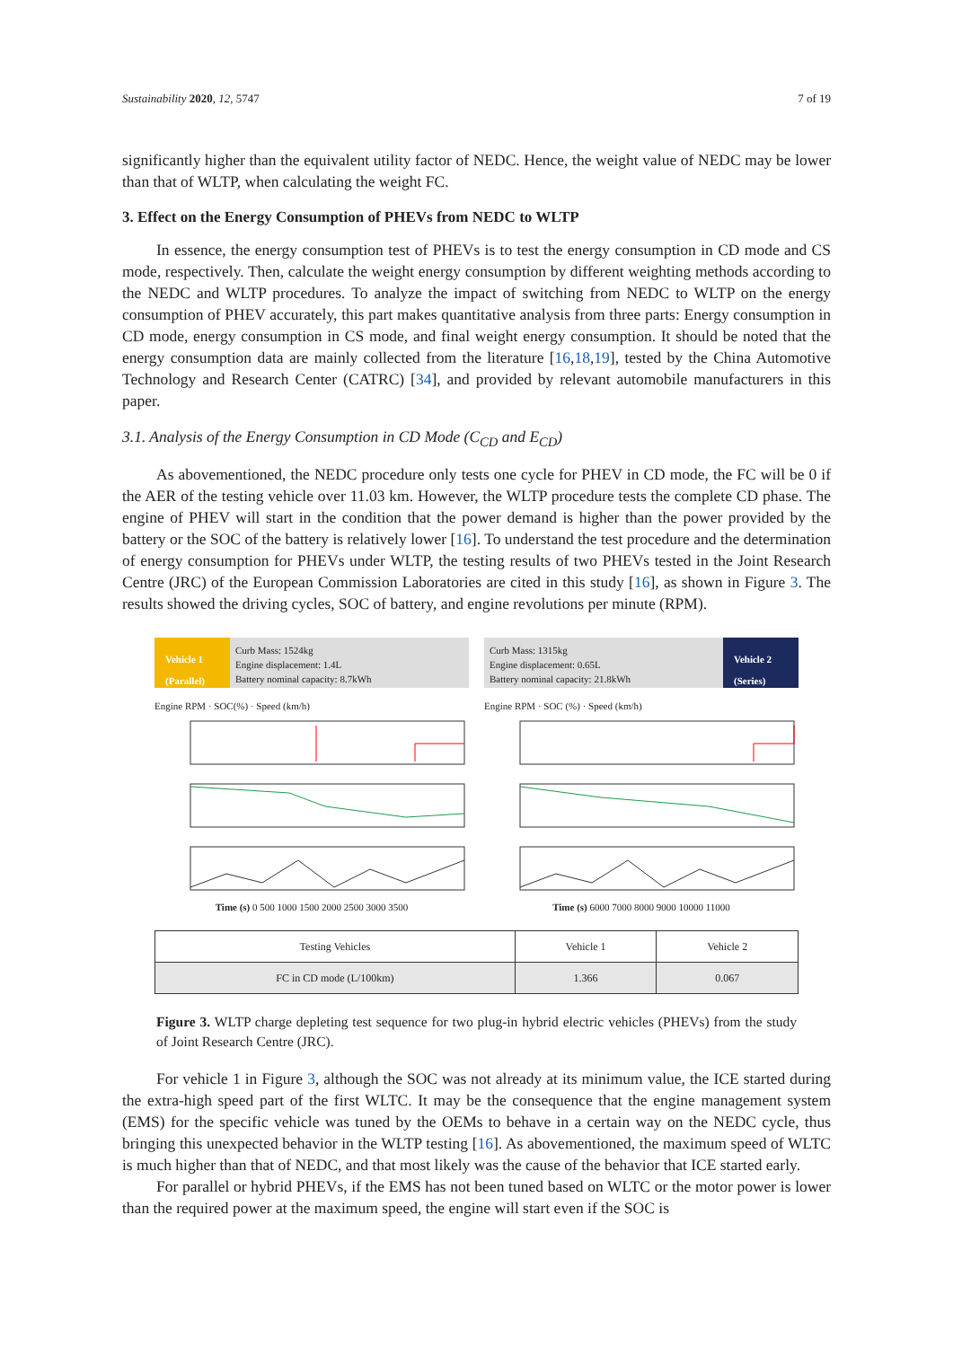Sustainability 2020, 12, 5747 7 of 19
significantly higher than the equivalent utility factor of NEDC. Hence, the weight value of NEDC may be lower than that of WLTP, when calculating the weight FC.
3. Effect on the Energy Consumption of PHEVs from NEDC to WLTP
In essence, the energy consumption test of PHEVs is to test the energy consumption in CD mode and CS mode, respectively. Then, calculate the weight energy consumption by different weighting methods according to the NEDC and WLTP procedures. To analyze the impact of switching from NEDC to WLTP on the energy consumption of PHEV accurately, this part makes quantitative analysis from three parts: Energy consumption in CD mode, energy consumption in CS mode, and final weight energy consumption. It should be noted that the energy consumption data are mainly collected from the literature [16,18,19], tested by the China Automotive Technology and Research Center (CATRC) [34], and provided by relevant automobile manufacturers in this paper.
3.1. Analysis of the Energy Consumption in CD Mode (C<sub>CD</sub> and E<sub>CD</sub>)
As abovementioned, the NEDC procedure only tests one cycle for PHEV in CD mode, the FC will be 0 if the AER of the testing vehicle over 11.03 km. However, the WLTP procedure tests the complete CD phase. The engine of PHEV will start in the condition that the power demand is higher than the power provided by the battery or the SOC of the battery is relatively lower [16]. To understand the test procedure and the determination of energy consumption for PHEVs under WLTP, the testing results of two PHEVs tested in the Joint Research Centre (JRC) of the European Commission Laboratories are cited in this study [16], as shown in Figure 3. The results showed the driving cycles, SOC of battery, and engine revolutions per minute (RPM).
Vehicle 1 (Parallel)
Curb Mass: 1524kg
Engine displacement: 1.4L
Battery nominal capacity: 8.7kWh
Curb Mass: 1315kg
Engine displacement: 0.65L
Battery nominal capacity: 21.8kWh
Vehicle 2 (Series)
Engine RPM · SOC(%) · Speed (km/h)
Time (s) 0 500 1000 1500 2000 2500 3000 3500
Engine RPM · SOC (%) · Speed (km/h)
Time (s) 6000 7000 8000 9000 10000 11000
| Testing Vehicles | Vehicle 1 | Vehicle 2 |
| FC in CD mode (L/100km) | 1.366 | 0.067 |
Figure 3. WLTP charge depleting test sequence for two plug-in hybrid electric vehicles (PHEVs) from the study of Joint Research Centre (JRC).
For vehicle 1 in Figure 3, although the SOC was not already at its minimum value, the ICE started during the extra-high speed part of the first WLTC. It may be the consequence that the engine management system (EMS) for the specific vehicle was tuned by the OEMs to behave in a certain way on the NEDC cycle, thus bringing this unexpected behavior in the WLTP testing [16]. As abovementioned, the maximum speed of WLTC is much higher than that of NEDC, and that most likely was the cause of the behavior that ICE started early.
For parallel or hybrid PHEVs, if the EMS has not been tuned based on WLTC or the motor power is lower than the required power at the maximum speed, the engine will start even if the SOC is